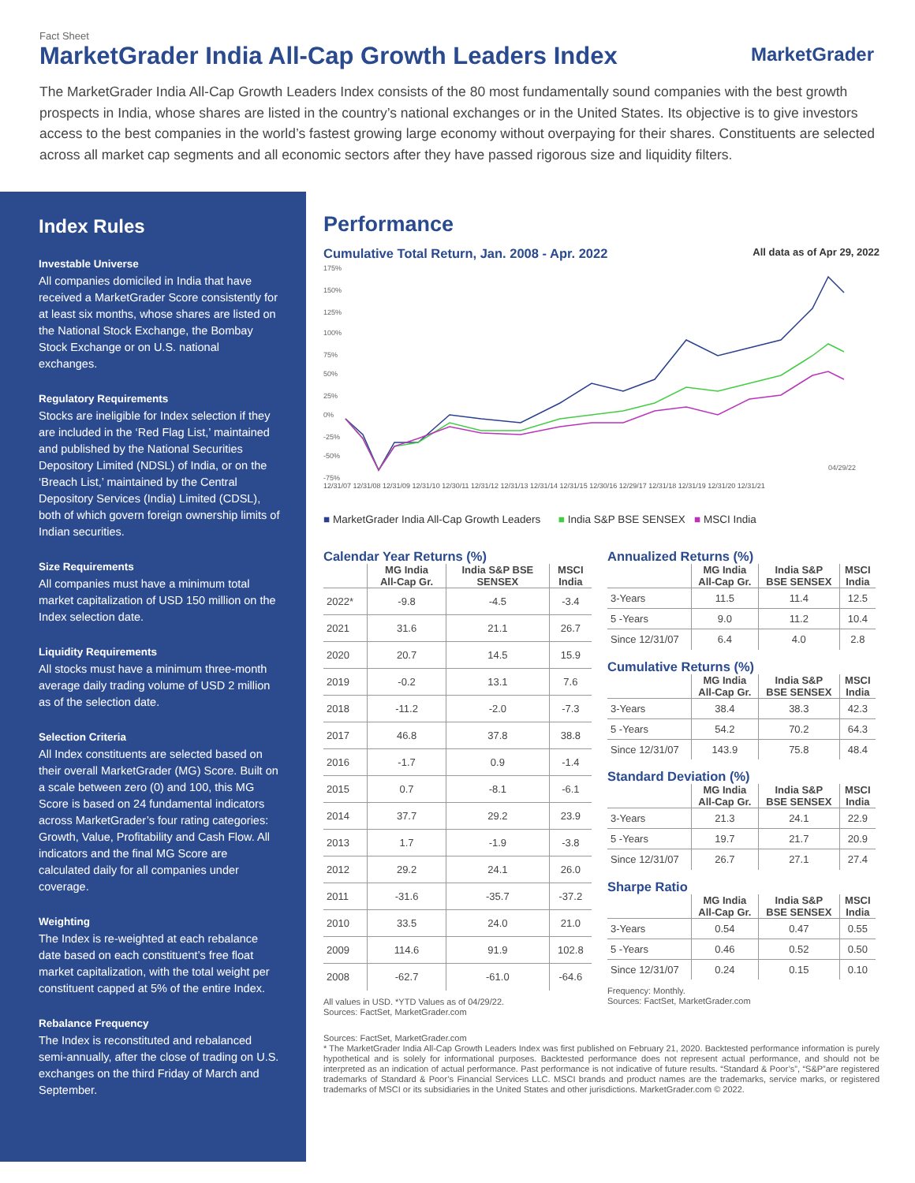Fact Sheet
MarketGrader India All-Cap Growth Leaders Index
MarketGrader
The MarketGrader India All-Cap Growth Leaders Index consists of the 80 most fundamentally sound companies with the best growth prospects in India, whose shares are listed in the country’s national exchanges or in the United States. Its objective is to give investors access to the best companies in the world’s fastest growing large economy without overpaying for their shares. Constituents are selected across all market cap segments and all economic sectors after they have passed rigorous size and liquidity filters.
Index Rules
Investable Universe
All companies domiciled in India that have received a MarketGrader Score consistently for at least six months, whose shares are listed on the National Stock Exchange, the Bombay Stock Exchange or on U.S. national exchanges.
Regulatory Requirements
Stocks are ineligible for Index selection if they are included in the ‘Red Flag List,’ maintained and published by the National Securities Depository Limited (NDSL) of India, or on the ‘Breach List,’ maintained by the Central Depository Services (India) Limited (CDSL), both of which govern foreign ownership limits of Indian securities.
Size Requirements
All companies must have a minimum total market capitalization of USD 150 million on the Index selection date.
Liquidity Requirements
All stocks must have a minimum three-month average daily trading volume of USD 2 million as of the selection date.
Selection Criteria
All Index constituents are selected based on their overall MarketGrader (MG) Score. Built on a scale between zero (0) and 100, this MG Score is based on 24 fundamental indicators across MarketGrader’s four rating categories: Growth, Value, Profitability and Cash Flow. All indicators and the final MG Score are calculated daily for all companies under coverage.
Weighting
The Index is re-weighted at each rebalance date based on each constituent’s free float market capitalization, with the total weight per constituent capped at 5% of the entire Index.
Rebalance Frequency
The Index is reconstituted and rebalanced semi-annually, after the close of trading on U.S. exchanges on the third Friday of March and September.
Performance
Cumulative Total Return, Jan. 2008 - Apr. 2022 All data as of Apr 29, 2022
175%
150%
125%
100%
75%
50%
25%
0%
-25%
-50%
-75%
04/29/22
12/31/07 12/31/08 12/31/09 12/31/10 12/30/11 12/31/12 12/31/13 12/31/14 12/31/15 12/30/16 12/29/17 12/31/18 12/31/19 12/31/20 12/31/21
■ MarketGrader India All-Cap Growth Leaders ■ India S&P BSE SENSEX ■ MSCI India
Calendar Year Returns (%)
| | MG India All-Cap Gr. | India S&P BSE SENSEX | MSCI India |
| --- | --- | --- | --- |
| 2022* | -9.8 | -4.5 | -3.4 |
| 2021 | 31.6 | 21.1 | 26.7 |
| 2020 | 20.7 | 14.5 | 15.9 |
| 2019 | -0.2 | 13.1 | 7.6 |
| 2018 | -11.2 | -2.0 | -7.3 |
| 2017 | 46.8 | 37.8 | 38.8 |
| 2016 | -1.7 | 0.9 | -1.4 |
| 2015 | 0.7 | -8.1 | -6.1 |
| 2014 | 37.7 | 29.2 | 23.9 |
| 2013 | 1.7 | -1.9 | -3.8 |
| 2012 | 29.2 | 24.1 | 26.0 |
| 2011 | -31.6 | -35.7 | -37.2 |
| 2010 | 33.5 | 24.0 | 21.0 |
| 2009 | 114.6 | 91.9 | 102.8 |
| 2008 | -62.7 | -61.0 | -64.6 |
All values in USD. *YTD Values as of 04/29/22.
Sources: FactSet, MarketGrader.com
Annualized Returns (%)
| | MG India All-Cap Gr. | India S&P BSE SENSEX | MSCI India |
| --- | --- | --- | --- |
| 3-Years | 11.5 | 11.4 | 12.5 |
| 5 -Years | 9.0 | 11.2 | 10.4 |
| Since 12/31/07 | 6.4 | 4.0 | 2.8 |
Cumulative Returns (%)
| | MG India All-Cap Gr. | India S&P BSE SENSEX | MSCI India |
| --- | --- | --- | --- |
| 3-Years | 38.4 | 38.3 | 42.3 |
| 5 -Years | 54.2 | 70.2 | 64.3 |
| Since 12/31/07 | 143.9 | 75.8 | 48.4 |
Standard Deviation (%)
| | MG India All-Cap Gr. | India S&P BSE SENSEX | MSCI India |
| --- | --- | --- | --- |
| 3-Years | 21.3 | 24.1 | 22.9 |
| 5 -Years | 19.7 | 21.7 | 20.9 |
| Since 12/31/07 | 26.7 | 27.1 | 27.4 |
Sharpe Ratio
| | MG India All-Cap Gr. | India S&P BSE SENSEX | MSCI India |
| --- | --- | --- | --- |
| 3-Years | 0.54 | 0.47 | 0.55 |
| 5 -Years | 0.46 | 0.52 | 0.50 |
| Since 12/31/07 | 0.24 | 0.15 | 0.10 |
Frequency: Monthly.
Sources: FactSet, MarketGrader.com
Sources: FactSet, MarketGrader.com
* The MarketGrader India All-Cap Growth Leaders Index was first published on February 21, 2020. Backtested performance information is purely hypothetical and is solely for informational purposes. Backtested performance does not represent actual performance, and should not be interpreted as an indication of actual performance. Past performance is not indicative of future results. “Standard & Poor’s”, “S&P”are registered trademarks of Standard & Poor’s Financial Services LLC. MSCI brands and product names are the trademarks, service marks, or registered trademarks of MSCI or its subsidiaries in the United States and other jurisdictions. MarketGrader.com © 2022.